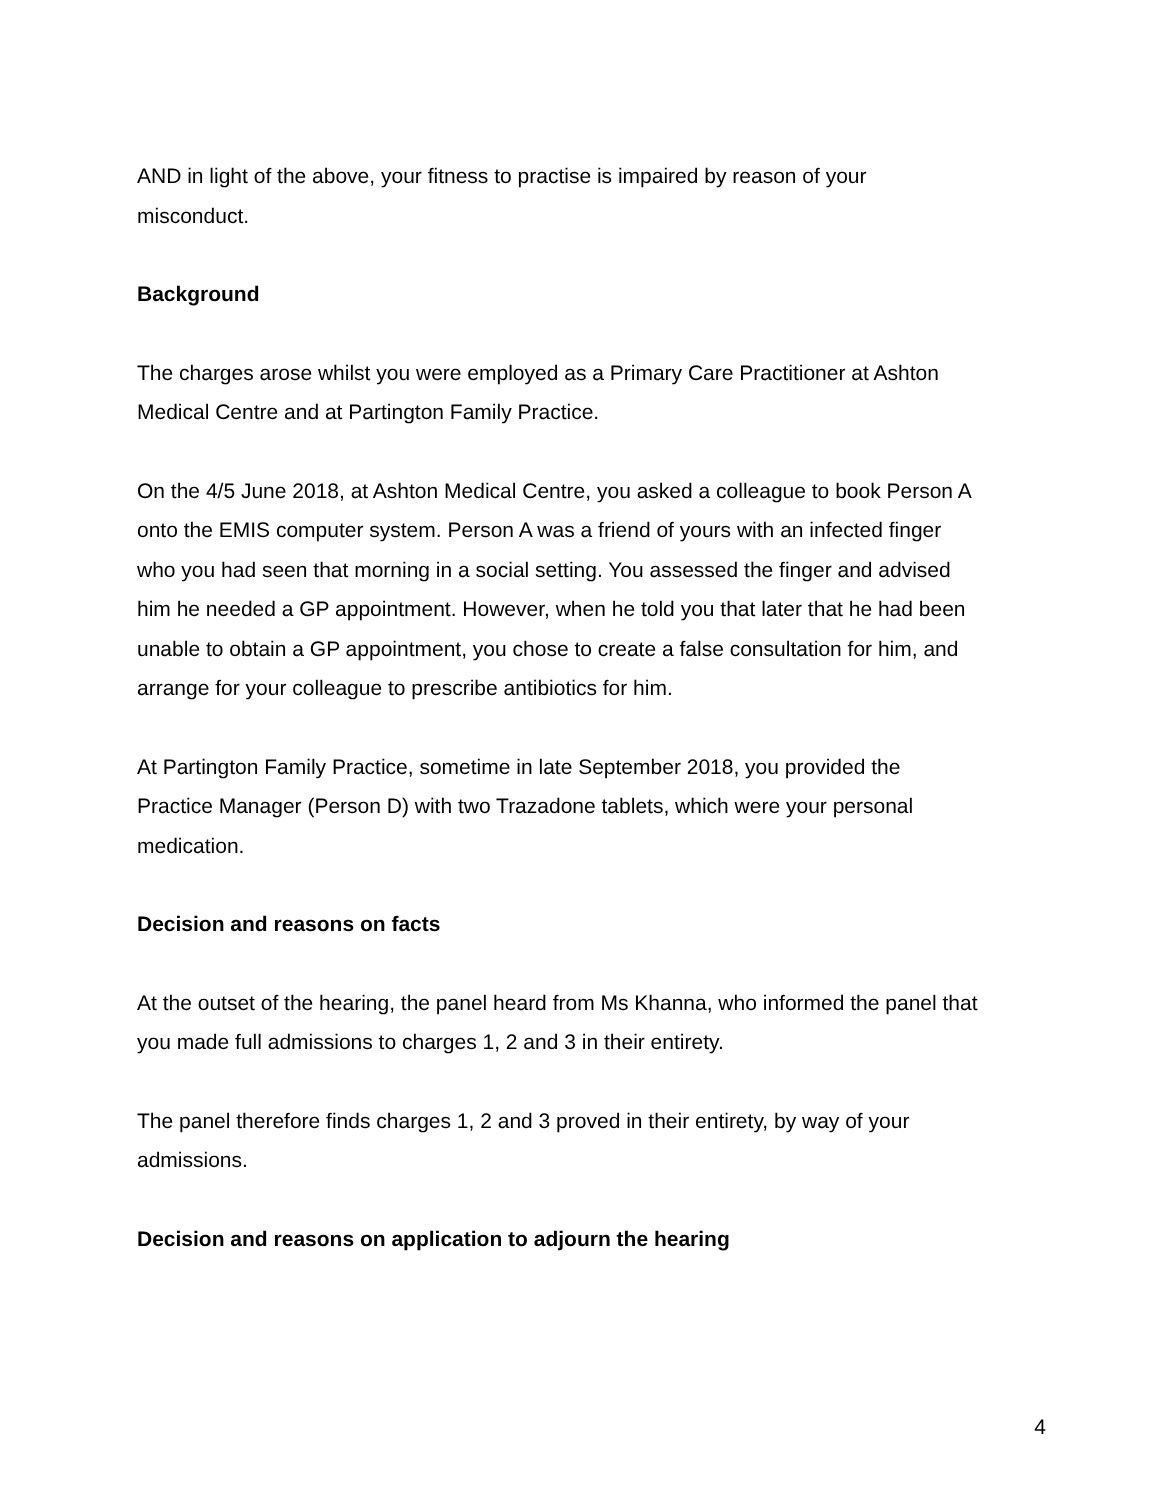AND in light of the above, your fitness to practise is impaired by reason of your
misconduct.
Background
The charges arose whilst you were employed as a Primary Care Practitioner at Ashton
Medical Centre and at Partington Family Practice.
On the 4/5 June 2018, at Ashton Medical Centre, you asked a colleague to book Person A
onto the EMIS computer system. Person A was a friend of yours with an infected finger
who you had seen that morning in a social setting. You assessed the finger and advised
him he needed a GP appointment. However, when he told you that later that he had been
unable to obtain a GP appointment, you chose to create a false consultation for him, and
arrange for your colleague to prescribe antibiotics for him.
At Partington Family Practice, sometime in late September 2018, you provided the
Practice Manager (Person D) with two Trazadone tablets, which were your personal
medication.
Decision and reasons on facts
At the outset of the hearing, the panel heard from Ms Khanna, who informed the panel that
you made full admissions to charges 1, 2 and 3 in their entirety.
The panel therefore finds charges 1, 2 and 3 proved in their entirety, by way of your
admissions.
Decision and reasons on application to adjourn the hearing
4